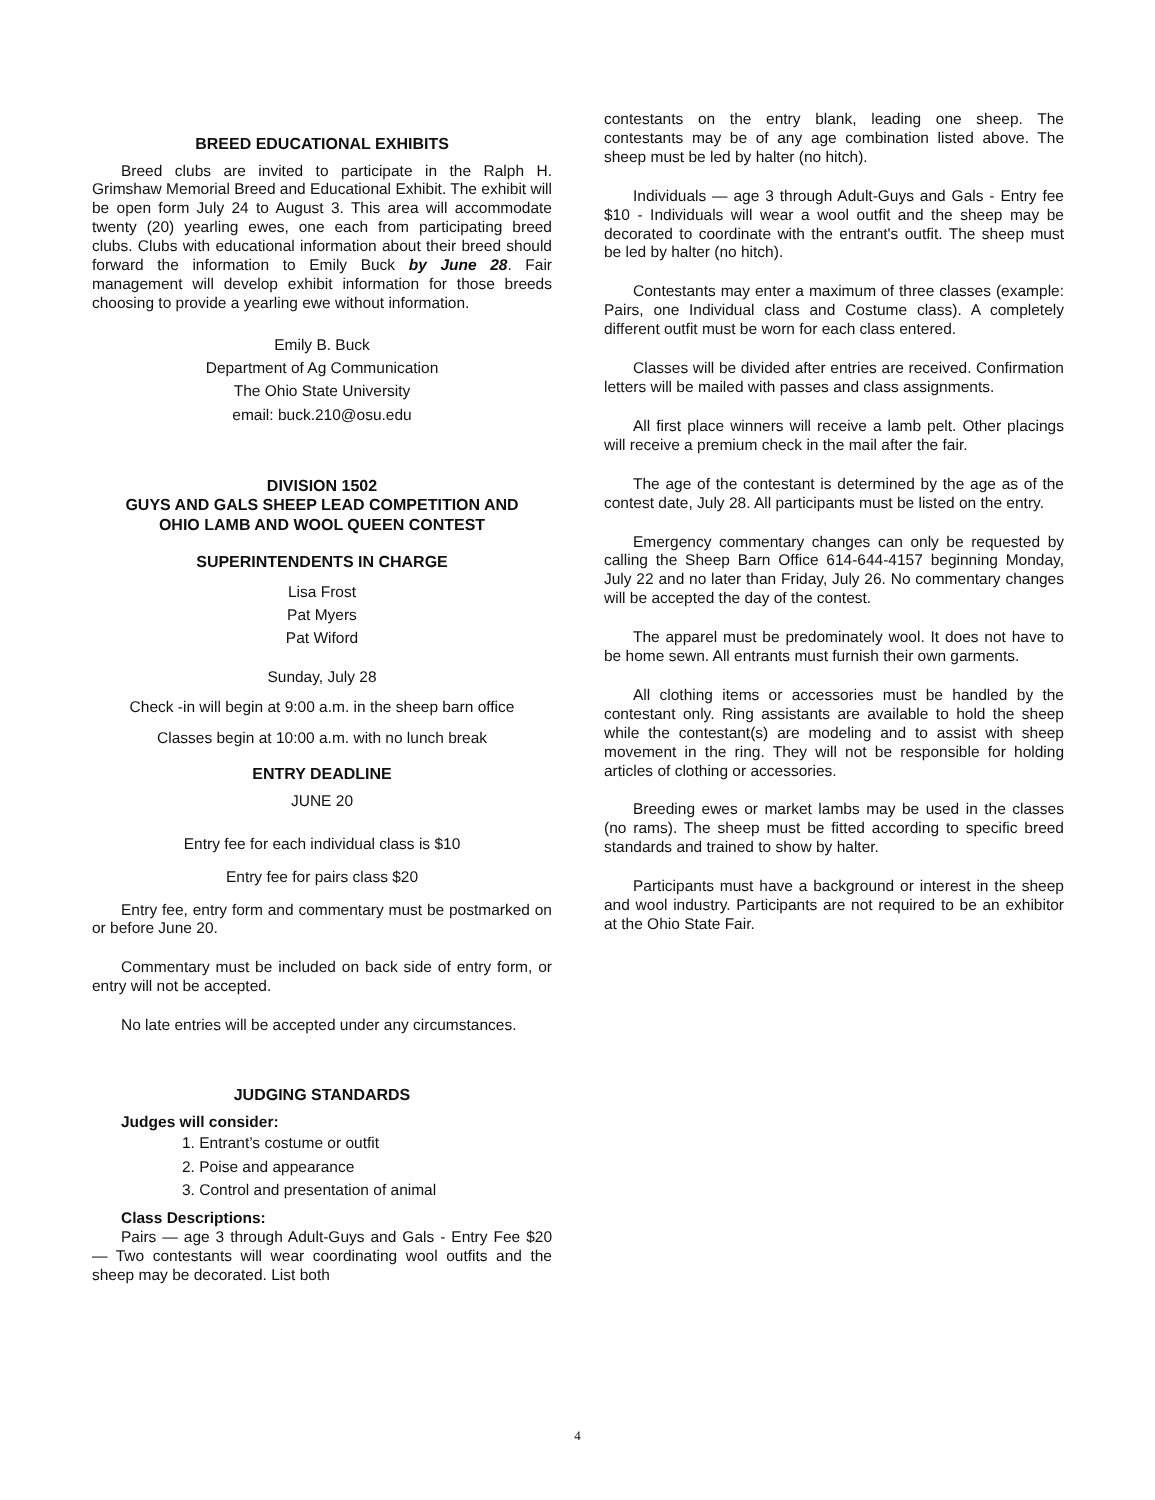BREED EDUCATIONAL EXHIBITS
Breed clubs are invited to participate in the Ralph H. Grimshaw Memorial Breed and Educational Exhibit. The exhibit will be open form July 24 to August 3. This area will accommodate twenty (20) yearling ewes, one each from participating breed clubs. Clubs with educational information about their breed should forward the information to Emily Buck by June 28. Fair management will develop exhibit information for those breeds choosing to provide a yearling ewe without information.
Emily B. Buck
Department of Ag Communication
The Ohio State University
email: buck.210@osu.edu
DIVISION 1502
GUYS AND GALS SHEEP LEAD COMPETITION AND
OHIO LAMB AND WOOL QUEEN CONTEST
SUPERINTENDENTS IN CHARGE
Lisa Frost
Pat Myers
Pat Wiford
Sunday, July 28
Check -in will begin at 9:00 a.m. in the sheep barn office
Classes begin at 10:00 a.m. with no lunch break
ENTRY DEADLINE
JUNE 20
Entry fee for each individual class is $10
Entry fee for pairs class $20
Entry fee, entry form and commentary must be postmarked on or before June 20.
Commentary must be included on back side of entry form, or entry will not be accepted.
No late entries will be accepted under any circumstances.
JUDGING STANDARDS
Judges will consider:
1. Entrant’s costume or outfit
2. Poise and appearance
3. Control and presentation of animal
Class Descriptions:
Pairs — age 3 through Adult-Guys and Gals - Entry Fee $20 — Two contestants will wear coordinating wool outfits and the sheep may be decorated. List both
contestants on the entry blank, leading one sheep. The contestants may be of any age combination listed above. The sheep must be led by halter (no hitch).
Individuals — age 3 through Adult-Guys and Gals - Entry fee $10 - Individuals will wear a wool outfit and the sheep may be decorated to coordinate with the entrant's outfit. The sheep must be led by halter (no hitch).
Contestants may enter a maximum of three classes (example: Pairs, one Individual class and Costume class). A completely different outfit must be worn for each class entered.
Classes will be divided after entries are received. Confirmation letters will be mailed with passes and class assignments.
All first place winners will receive a lamb pelt. Other placings will receive a premium check in the mail after the fair.
The age of the contestant is determined by the age as of the contest date, July 28. All participants must be listed on the entry.
Emergency commentary changes can only be requested by calling the Sheep Barn Office 614-644-4157 beginning Monday, July 22 and no later than Friday, July 26. No commentary changes will be accepted the day of the contest.
The apparel must be predominately wool. It does not have to be home sewn. All entrants must furnish their own garments.
All clothing items or accessories must be handled by the contestant only. Ring assistants are available to hold the sheep while the contestant(s) are modeling and to assist with sheep movement in the ring. They will not be responsible for holding articles of clothing or accessories.
Breeding ewes or market lambs may be used in the classes (no rams). The sheep must be fitted according to specific breed standards and trained to show by halter.
Participants must have a background or interest in the sheep and wool industry. Participants are not required to be an exhibitor at the Ohio State Fair.
4